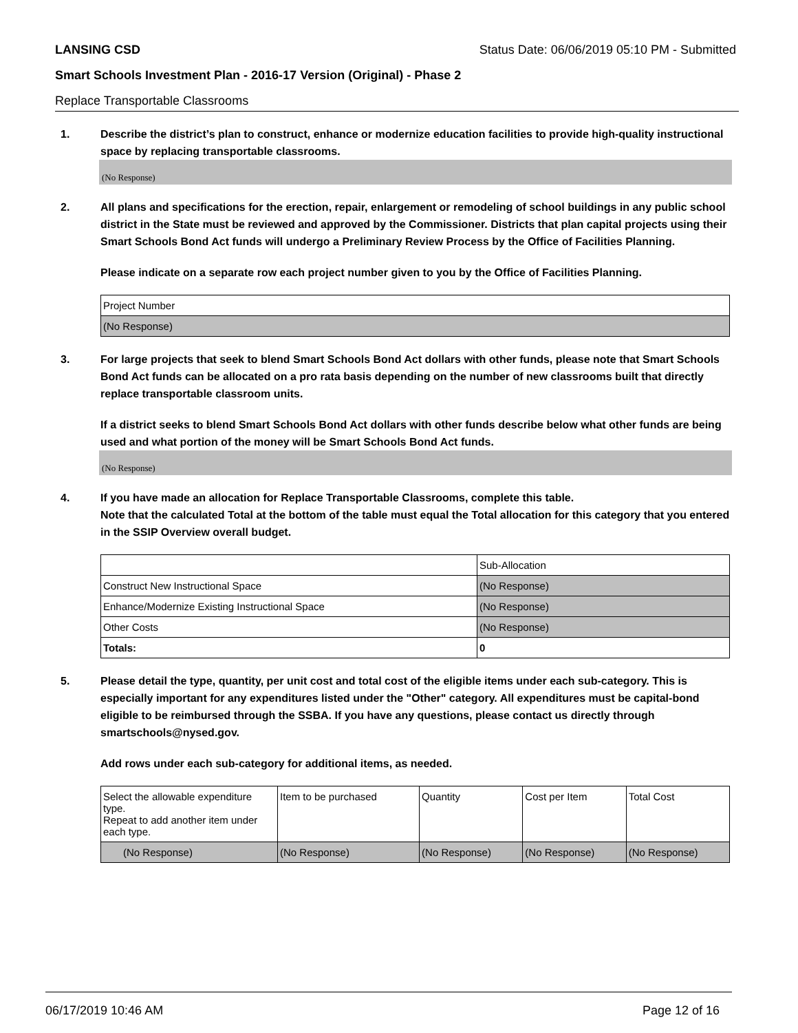LANSING CSD Status Date: 06/06/2019 05:10 PM - Submitted
Smart Schools Investment Plan - 2016-17 Version (Original) - Phase 2
Replace Transportable Classrooms
1. Describe the district’s plan to construct, enhance or modernize education facilities to provide high-quality instructional space by replacing transportable classrooms.
(No Response)
2. All plans and specifications for the erection, repair, enlargement or remodeling of school buildings in any public school district in the State must be reviewed and approved by the Commissioner. Districts that plan capital projects using their Smart Schools Bond Act funds will undergo a Preliminary Review Process by the Office of Facilities Planning.
Please indicate on a separate row each project number given to you by the Office of Facilities Planning.
| Project Number |
| (No Response) |
3. For large projects that seek to blend Smart Schools Bond Act dollars with other funds, please note that Smart Schools Bond Act funds can be allocated on a pro rata basis depending on the number of new classrooms built that directly replace transportable classroom units.
If a district seeks to blend Smart Schools Bond Act dollars with other funds describe below what other funds are being used and what portion of the money will be Smart Schools Bond Act funds.
(No Response)
4. If you have made an allocation for Replace Transportable Classrooms, complete this table.
Note that the calculated Total at the bottom of the table must equal the Total allocation for this category that you entered in the SSIP Overview overall budget.
| | Sub-Allocation |
| Construct New Instructional Space | (No Response) |
| Enhance/Modernize Existing Instructional Space | (No Response) |
| Other Costs | (No Response) |
| Totals: | 0 |
5. Please detail the type, quantity, per unit cost and total cost of the eligible items under each sub-category. This is especially important for any expenditures listed under the "Other" category. All expenditures must be capital-bond eligible to be reimbursed through the SSBA. If you have any questions, please contact us directly through smartschools@nysed.gov.
Add rows under each sub-category for additional items, as needed.
| Select the allowable expenditure type. Repeat to add another item under each type. | Item to be purchased | Quantity | Cost per Item | Total Cost |
| (No Response) | (No Response) | (No Response) | (No Response) | (No Response) |
06/17/2019 10:46 AM Page 12 of 16